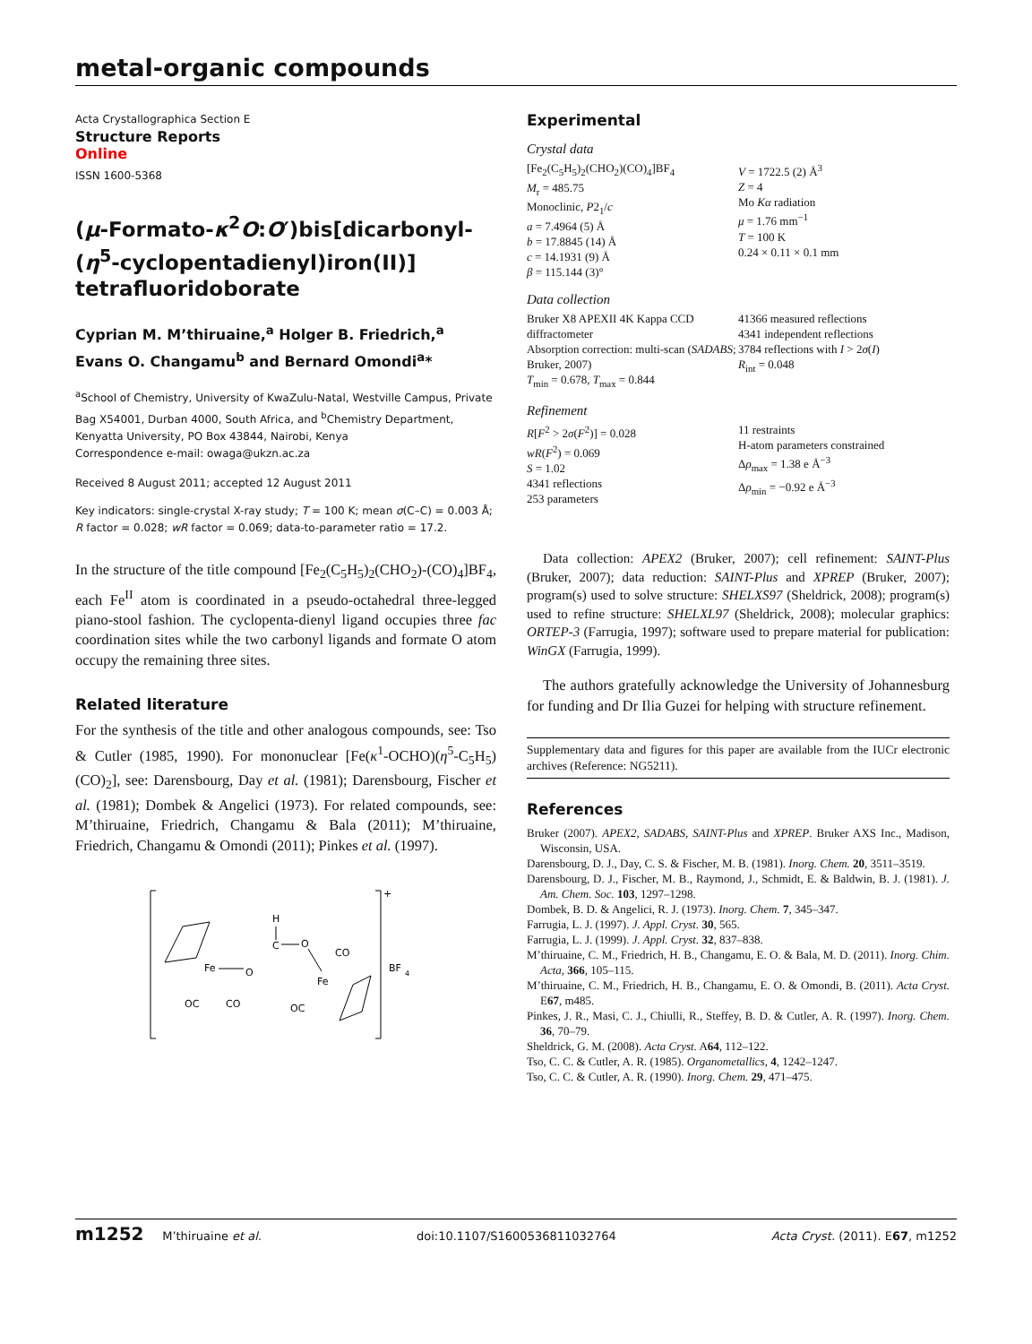metal-organic compounds
Acta Crystallographica Section E
Structure Reports
Online
ISSN 1600-5368
(μ-Formato-κ<sup>2</sup>O:O′)bis[dicarbonyl-(η<sup>5</sup>-cyclopentadienyl)iron(II)] tetrafluoridoborate
Cyprian M. M’thiruaine,<sup>a</sup> Holger B. Friedrich,<sup>a</sup> Evans O. Changamu<sup>b</sup> and Bernard Omondi<sup>a</sup>*
<sup>a</sup> School of Chemistry, University of KwaZulu-Natal, Westville Campus, Private Bag X54001, Durban 4000, South Africa, and <sup>b</sup>Chemistry Department, Kenyatta University, PO Box 43844, Nairobi, Kenya
Correspondence e-mail: owaga@ukzn.ac.za
Received 8 August 2011; accepted 12 August 2011
Key indicators: single-crystal X-ray study; T = 100 K; mean σ(C–C) = 0.003 Å; R factor = 0.028; wR factor = 0.069; data-to-parameter ratio = 17.2.
In the structure of the title compound [Fe<sub>2</sub>(C<sub>5</sub>H<sub>5</sub>)<sub>2</sub>(CHO<sub>2</sub>)-(CO)<sub>4</sub>]BF<sub>4</sub>, each Fe<sup>II</sup> atom is coordinated in a pseudo-octahedral three-legged piano-stool fashion. The cyclopenta-dienyl ligand occupies three fac coordination sites while the two carbonyl ligands and formate O atom occupy the remaining three sites.
Related literature
For the synthesis of the title and other analogous compounds, see: Tso & Cutler (1985, 1990). For mononuclear [Fe(κ<sup>1</sup>-OCHO)(η<sup>5</sup>-C<sub>5</sub>H<sub>5</sub>)(CO)<sub>2</sub>], see: Darensbourg, Day et al. (1981); Darensbourg, Fischer et al. (1981); Dombek & Angelici (1973). For related compounds, see: M’thiruaine, Friedrich, Changamu & Bala (2011); M’thiruaine, Friedrich, Changamu & Omondi (2011); Pinkes et al. (1997).
+
BF
4
Fe
O
C
O
H
Fe
CO
OC
CO
OC
Experimental
Crystal data
[Fe<sub>2</sub>(C<sub>5</sub>H<sub>5</sub>)<sub>2</sub>(CHO<sub>2</sub>)(CO)<sub>4</sub>]BF<sub>4</sub>
M<sub>r</sub> = 485.75
Monoclinic, P2<sub>1</sub>/c
a = 7.4964 (5) Å
b = 17.8845 (14) Å
c = 14.1931 (9) Å
β = 115.144 (3)°
V = 1722.5 (2) Å<sup>3</sup>
Z = 4
Mo Kα radiation
μ = 1.76 mm<sup>−1</sup>
T = 100 K
0.24 × 0.11 × 0.1 mm
Data collection
Bruker X8 APEXII 4K Kappa CCD diffractometer
Absorption correction: multi-scan (SADABS; Bruker, 2007)
T<sub>min</sub> = 0.678, T<sub>max</sub> = 0.844
41366 measured reflections
4341 independent reflections
3784 reflections with I > 2σ(I)
R<sub>int</sub> = 0.048
Refinement
R[F<sup>2</sup> > 2σ(F<sup>2</sup>)] = 0.028
wR(F<sup>2</sup>) = 0.069
S = 1.02
4341 reflections
253 parameters
11 restraints
H-atom parameters constrained
Δρ<sub>max</sub> = 1.38 e Å<sup>−3</sup>
Δρ<sub>min</sub> = −0.92 e Å<sup>−3</sup>
Data collection: APEX2 (Bruker, 2007); cell refinement: SAINT-Plus (Bruker, 2007); data reduction: SAINT-Plus and XPREP (Bruker, 2007); program(s) used to solve structure: SHELXS97 (Sheldrick, 2008); program(s) used to refine structure: SHELXL97 (Sheldrick, 2008); molecular graphics: ORTEP-3 (Farrugia, 1997); software used to prepare material for publication: WinGX (Farrugia, 1999).
The authors gratefully acknowledge the University of Johannesburg for funding and Dr Ilia Guzei for helping with structure refinement.
Supplementary data and figures for this paper are available from the IUCr electronic archives (Reference: NG5211).
References
Bruker (2007). APEX2, SADABS, SAINT-Plus and XPREP. Bruker AXS Inc., Madison, Wisconsin, USA.
Darensbourg, D. J., Day, C. S. & Fischer, M. B. (1981). Inorg. Chem. 20, 3511–3519.
Darensbourg, D. J., Fischer, M. B., Raymond, J., Schmidt, E. & Baldwin, B. J. (1981). J. Am. Chem. Soc. 103, 1297–1298.
Dombek, B. D. & Angelici, R. J. (1973). Inorg. Chem. 7, 345–347.
Farrugia, L. J. (1997). J. Appl. Cryst. 30, 565.
Farrugia, L. J. (1999). J. Appl. Cryst. 32, 837–838.
M’thiruaine, C. M., Friedrich, H. B., Changamu, E. O. & Bala, M. D. (2011). Inorg. Chim. Acta, 366, 105–115.
M’thiruaine, C. M., Friedrich, H. B., Changamu, E. O. & Omondi, B. (2011). Acta Cryst. E67, m485.
Pinkes, J. R., Masi, C. J., Chiulli, R., Steffey, B. D. & Cutler, A. R. (1997). Inorg. Chem. 36, 70–79.
Sheldrick, G. M. (2008). Acta Cryst. A64, 112–122.
Tso, C. C. & Cutler, A. R. (1985). Organometallics, 4, 1242–1247.
Tso, C. C. & Cutler, A. R. (1990). Inorg. Chem. 29, 471–475.
m1252 M’thiruaine et al. doi:10.1107/S1600536811032764 Acta Cryst. (2011). E67, m1252